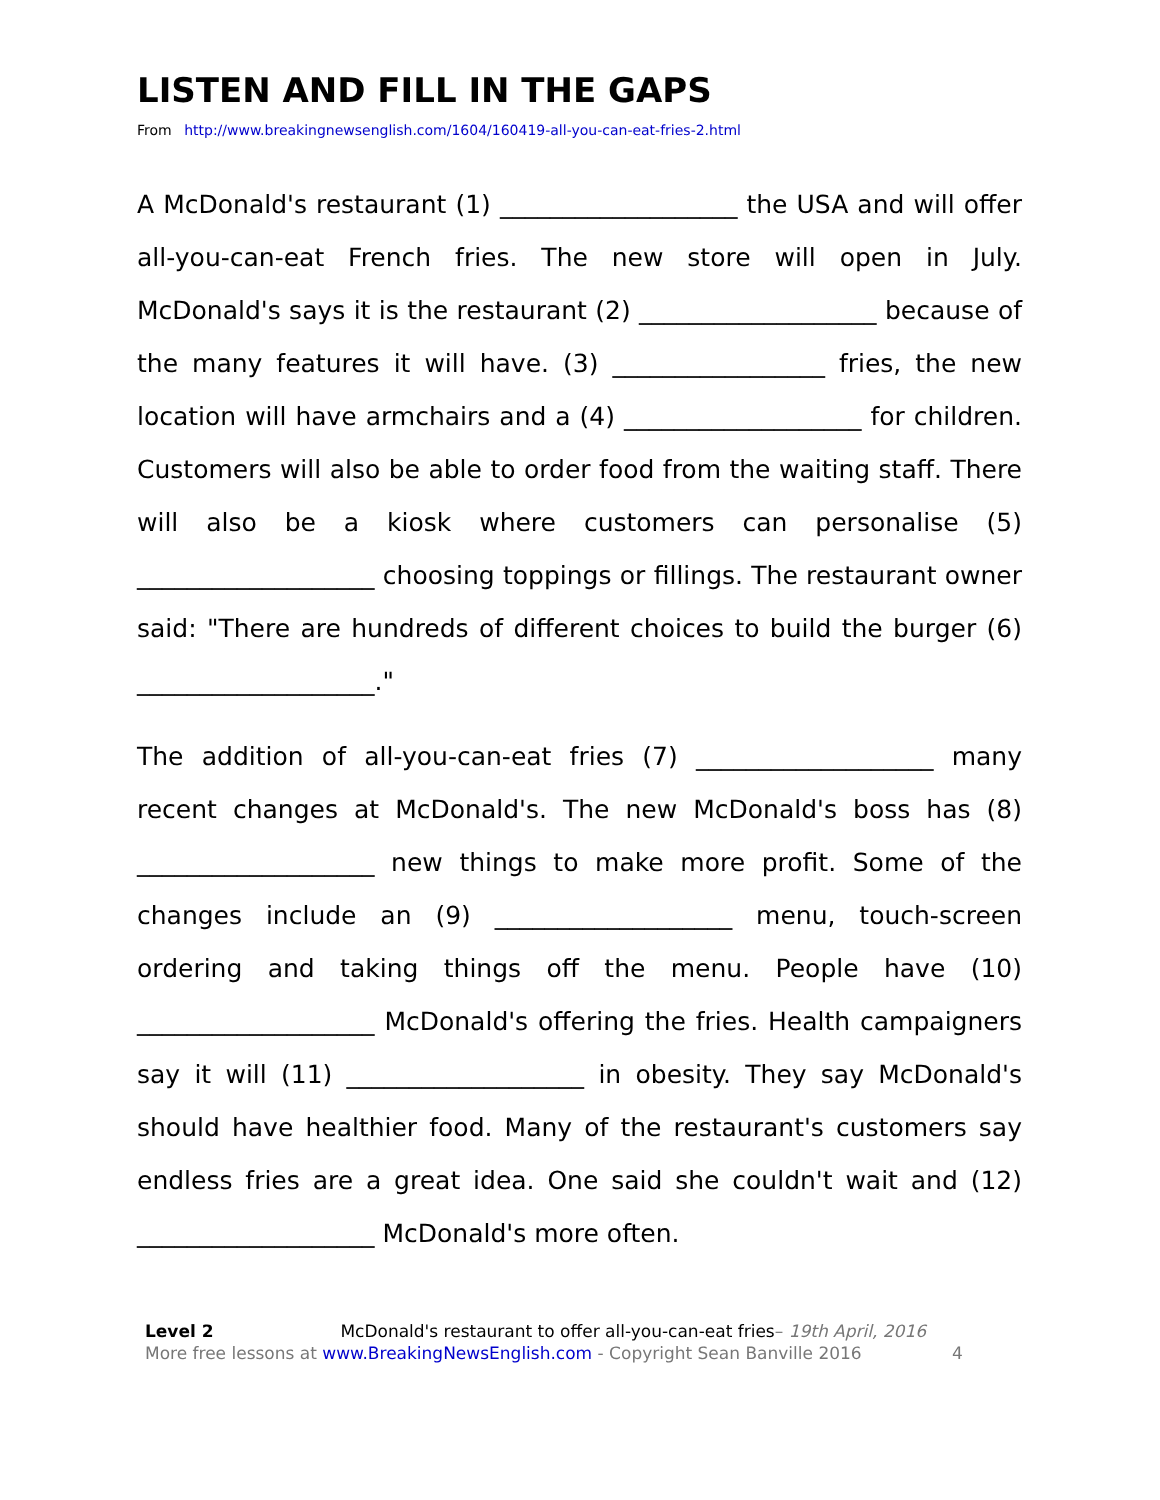LISTEN AND FILL IN THE GAPS
From http://www.breakingnewsenglish.com/1604/160419-all-you-can-eat-fries-2.html
A McDonald's restaurant (1) ___________________ the USA and will offer all-you-can-eat French fries. The new store will open in July. McDonald's says it is the restaurant (2) ___________________ because of the many features it will have. (3) _________________ fries, the new location will have armchairs and a (4) ___________________ for children. Customers will also be able to order food from the waiting staff. There will also be a kiosk where customers can personalise (5) ___________________ choosing toppings or fillings. The restaurant owner said: "There are hundreds of different choices to build the burger (6) ___________________."
The addition of all-you-can-eat fries (7) ___________________ many recent changes at McDonald's. The new McDonald's boss has (8) ___________________ new things to make more profit. Some of the changes include an (9) ___________________ menu, touch-screen ordering and taking things off the menu. People have (10) ___________________ McDonald's offering the fries. Health campaigners say it will (11) ___________________ in obesity. They say McDonald's should have healthier food. Many of the restaurant's customers say endless fries are a great idea. One said she couldn't wait and (12) ___________________ McDonald's more often.
Level 2 McDonald's restaurant to offer all-you-can-eat fries– 19th April, 2016
More free lessons at www.BreakingNewsEnglish.com - Copyright Sean Banville 2016 4